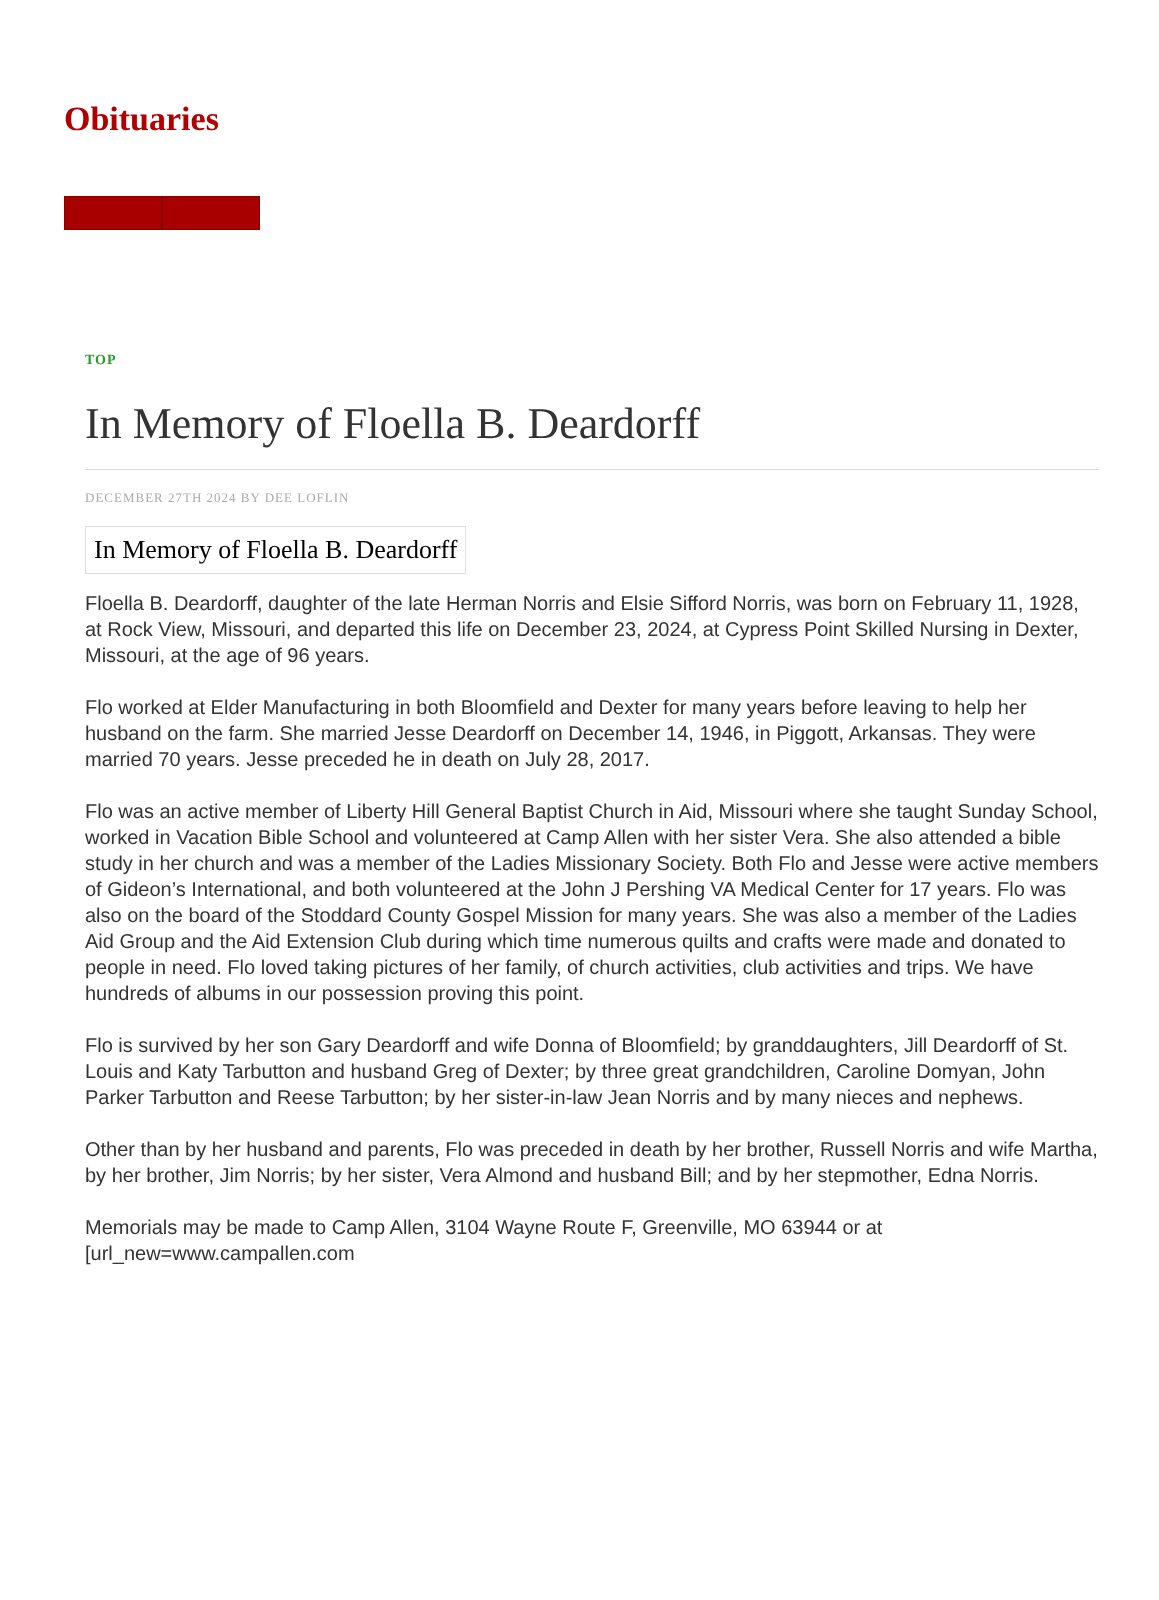Obituaries
TOP
In Memory of Floella B. Deardorff
DECEMBER 27TH 2024 BY DEE LOFLIN
In Memory of Floella B. Deardorff
Floella B. Deardorff, daughter of the late Herman Norris and Elsie Sifford Norris, was born on February 11, 1928, at Rock View, Missouri, and departed this life on December 23, 2024, at Cypress Point Skilled Nursing in Dexter, Missouri, at the age of 96 years.
Flo worked at Elder Manufacturing in both Bloomfield and Dexter for many years before leaving to help her husband on the farm. She married Jesse Deardorff on December 14, 1946, in Piggott, Arkansas. They were married 70 years. Jesse preceded he in death on July 28, 2017.
Flo was an active member of Liberty Hill General Baptist Church in Aid, Missouri where she taught Sunday School, worked in Vacation Bible School and volunteered at Camp Allen with her sister Vera. She also attended a bible study in her church and was a member of the Ladies Missionary Society. Both Flo and Jesse were active members of Gideon’s International, and both volunteered at the John J Pershing VA Medical Center for 17 years. Flo was also on the board of the Stoddard County Gospel Mission for many years. She was also a member of the Ladies Aid Group and the Aid Extension Club during which time numerous quilts and crafts were made and donated to people in need. Flo loved taking pictures of her family, of church activities, club activities and trips. We have hundreds of albums in our possession proving this point.
Flo is survived by her son Gary Deardorff and wife Donna of Bloomfield; by granddaughters, Jill Deardorff of St. Louis and Katy Tarbutton and husband Greg of Dexter; by three great grandchildren, Caroline Domyan, John Parker Tarbutton and Reese Tarbutton; by her sister-in-law Jean Norris and by many nieces and nephews.
Other than by her husband and parents, Flo was preceded in death by her brother, Russell Norris and wife Martha, by her brother, Jim Norris; by her sister, Vera Almond and husband Bill; and by her stepmother, Edna Norris.
Memorials may be made to Camp Allen, 3104 Wayne Route F, Greenville, MO 63944 or at [url_new=www.campallen.com